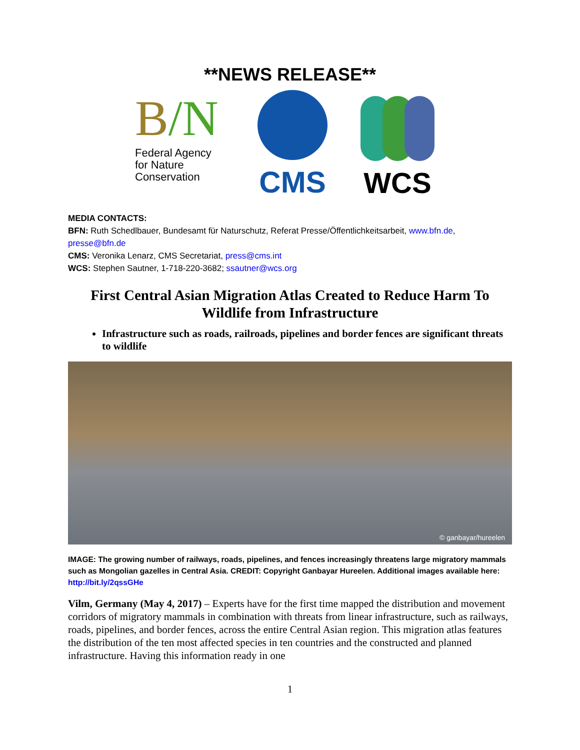**NEWS RELEASE**
B/N
Federal Agency
for Nature
Conservation
CMS
WCS
MEDIA CONTACTS:
BFN: Ruth Schedlbauer, Bundesamt für Naturschutz, Referat Presse/Öffentlichkeitsarbeit, www.bfn.de, presse@bfn.de
CMS: Veronika Lenarz, CMS Secretariat, press@cms.int
WCS: Stephen Sautner, 1-718-220-3682; ssautner@wcs.org
First Central Asian Migration Atlas Created to Reduce Harm To Wildlife from Infrastructure
Infrastructure such as roads, railroads, pipelines and border fences are significant threats to wildlife
© ganbayar/hureelen
IMAGE: The growing number of railways, roads, pipelines, and fences increasingly threatens large migratory mammals such as Mongolian gazelles in Central Asia. CREDIT: Copyright Ganbayar Hureelen. Additional images available here: http://bit.ly/2qssGHe
Vilm, Germany (May 4, 2017) – Experts have for the first time mapped the distribution and movement corridors of migratory mammals in combination with threats from linear infrastructure, such as railways, roads, pipelines, and border fences, across the entire Central Asian region. This migration atlas features the distribution of the ten most affected species in ten countries and the constructed and planned infrastructure. Having this information ready in one
1